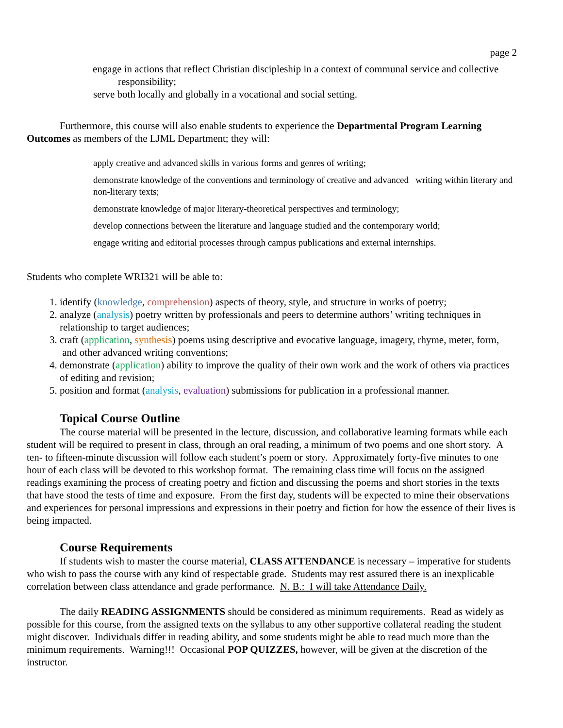page 2
engage in actions that reflect Christian discipleship in a context of communal service and collective responsibility;
serve both locally and globally in a vocational and social setting.
Furthermore, this course will also enable students to experience the Departmental Program Learning Outcomes as members of the LJML Department; they will:
apply creative and advanced skills in various forms and genres of writing;
demonstrate knowledge of the conventions and terminology of creative and advanced writing within literary and non-literary texts;
demonstrate knowledge of major literary-theoretical perspectives and terminology;
develop connections between the literature and language studied and the contemporary world;
engage writing and editorial processes through campus publications and external internships.
Students who complete WRI321 will be able to:
1. identify (knowledge, comprehension) aspects of theory, style, and structure in works of poetry;
2. analyze (analysis) poetry written by professionals and peers to determine authors’ writing techniques in relationship to target audiences;
3. craft (application, synthesis) poems using descriptive and evocative language, imagery, rhyme, meter, form, and other advanced writing conventions;
4. demonstrate (application) ability to improve the quality of their own work and the work of others via practices of editing and revision;
5. position and format (analysis, evaluation) submissions for publication in a professional manner.
Topical Course Outline
The course material will be presented in the lecture, discussion, and collaborative learning formats while each student will be required to present in class, through an oral reading, a minimum of two poems and one short story. A ten- to fifteen-minute discussion will follow each student’s poem or story. Approximately forty-five minutes to one hour of each class will be devoted to this workshop format. The remaining class time will focus on the assigned readings examining the process of creating poetry and fiction and discussing the poems and short stories in the texts that have stood the tests of time and exposure. From the first day, students will be expected to mine their observations and experiences for personal impressions and expressions in their poetry and fiction for how the essence of their lives is being impacted.
Course Requirements
If students wish to master the course material, CLASS ATTENDANCE is necessary – imperative for students who wish to pass the course with any kind of respectable grade. Students may rest assured there is an inexplicable correlation between class attendance and grade performance. N. B.: I will take Attendance Daily.
The daily READING ASSIGNMENTS should be considered as minimum requirements. Read as widely as possible for this course, from the assigned texts on the syllabus to any other supportive collateral reading the student might discover. Individuals differ in reading ability, and some students might be able to read much more than the minimum requirements. Warning!!! Occasional POP QUIZZES, however, will be given at the discretion of the instructor.